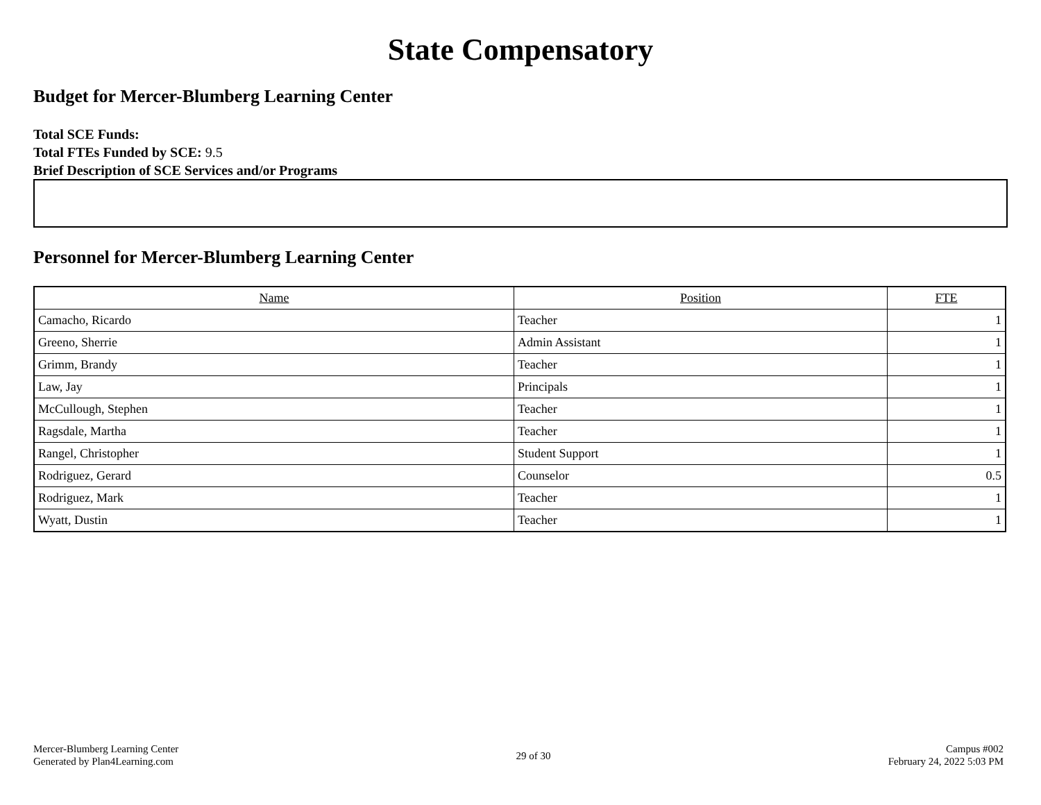State Compensatory
Budget for Mercer-Blumberg Learning Center
Total SCE Funds:
Total FTEs Funded by SCE: 9.5
Brief Description of SCE Services and/or Programs
Personnel for Mercer-Blumberg Learning Center
| Name | Position | FTE |
| --- | --- | --- |
| Camacho, Ricardo | Teacher | 1 |
| Greeno, Sherrie | Admin Assistant | 1 |
| Grimm, Brandy | Teacher | 1 |
| Law, Jay | Principals | 1 |
| McCullough, Stephen | Teacher | 1 |
| Ragsdale, Martha | Teacher | 1 |
| Rangel, Christopher | Student Support | 1 |
| Rodriguez, Gerard | Counselor | 0.5 |
| Rodriguez, Mark | Teacher | 1 |
| Wyatt, Dustin | Teacher | 1 |
Mercer-Blumberg Learning Center
Generated by Plan4Learning.com
29 of 30
Campus #002
February 24, 2022 5:03 PM